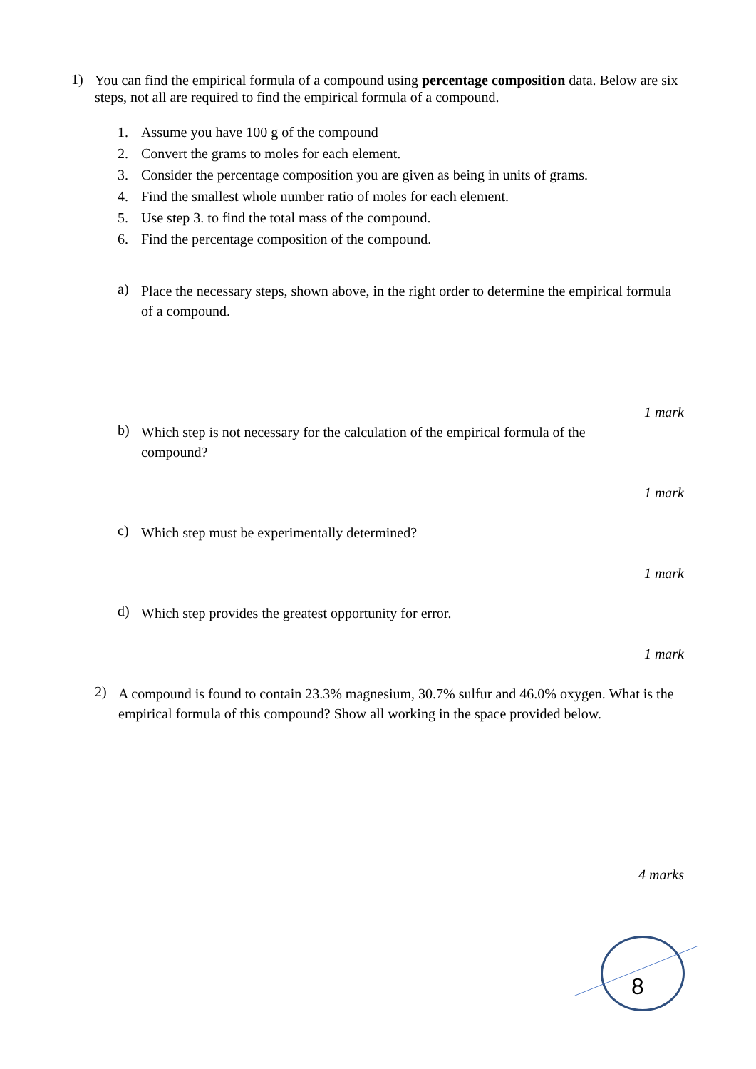1)
You can find the empirical formula of a compound using percentage composition data. Below are six steps, not all are required to find the empirical formula of a compound.
1. Assume you have 100 g of the compound
2. Convert the grams to moles for each element.
3. Consider the percentage composition you are given as being in units of grams.
4. Find the smallest whole number ratio of moles for each element.
5. Use step 3. to find the total mass of the compound.
6. Find the percentage composition of the compound.
a)
Place the necessary steps, shown above, in the right order to determine the empirical formula of a compound.
1 mark
b)
Which step is not necessary for the calculation of the empirical formula of the compound?
1 mark
c)
Which step must be experimentally determined?
1 mark
d)
Which step provides the greatest opportunity for error.
1 mark
2)
A compound is found to contain 23.3% magnesium, 30.7% sulfur and 46.0% oxygen. What is the empirical formula of this compound? Show all working in the space provided below.
4 marks
8